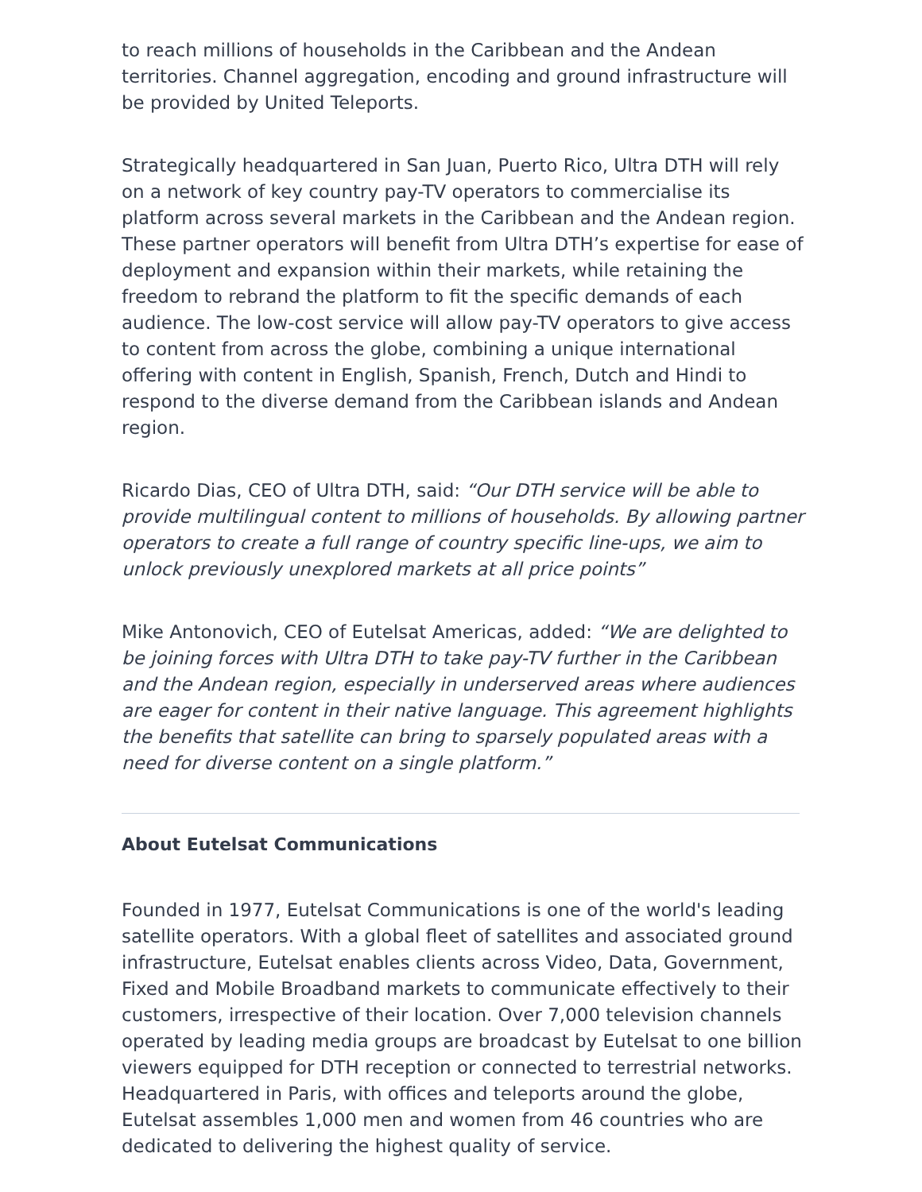to reach millions of households in the Caribbean and the Andean territories. Channel aggregation, encoding and ground infrastructure will be provided by United Teleports.
Strategically headquartered in San Juan, Puerto Rico, Ultra DTH will rely on a network of key country pay-TV operators to commercialise its platform across several markets in the Caribbean and the Andean region. These partner operators will benefit from Ultra DTH’s expertise for ease of deployment and expansion within their markets, while retaining the freedom to rebrand the platform to fit the specific demands of each audience. The low-cost service will allow pay-TV operators to give access to content from across the globe, combining a unique international offering with content in English, Spanish, French, Dutch and Hindi to respond to the diverse demand from the Caribbean islands and Andean region.
Ricardo Dias, CEO of Ultra DTH, said: “Our DTH service will be able to provide multilingual content to millions of households. By allowing partner operators to create a full range of country specific line-ups, we aim to unlock previously unexplored markets at all price points”
Mike Antonovich, CEO of Eutelsat Americas, added: “We are delighted to be joining forces with Ultra DTH to take pay-TV further in the Caribbean and the Andean region, especially in underserved areas where audiences are eager for content in their native language. This agreement highlights the benefits that satellite can bring to sparsely populated areas with a need for diverse content on a single platform.”
About Eutelsat Communications
Founded in 1977, Eutelsat Communications is one of the world's leading satellite operators. With a global fleet of satellites and associated ground infrastructure, Eutelsat enables clients across Video, Data, Government, Fixed and Mobile Broadband markets to communicate effectively to their customers, irrespective of their location. Over 7,000 television channels operated by leading media groups are broadcast by Eutelsat to one billion viewers equipped for DTH reception or connected to terrestrial networks. Headquartered in Paris, with offices and teleports around the globe, Eutelsat assembles 1,000 men and women from 46 countries who are dedicated to delivering the highest quality of service.